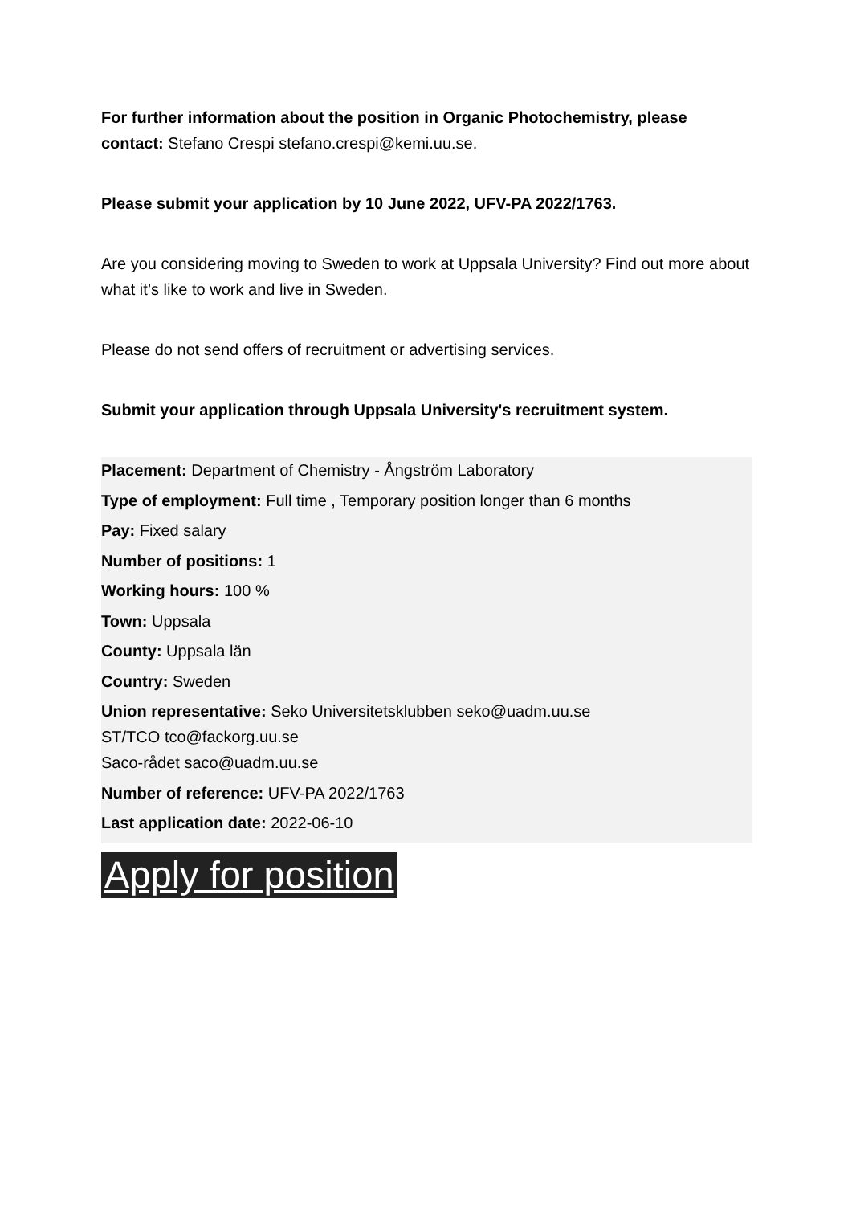For further information about the position in Organic Photochemistry, please contact: Stefano Crespi stefano.crespi@kemi.uu.se.
Please submit your application by 10 June 2022, UFV-PA 2022/1763.
Are you considering moving to Sweden to work at Uppsala University? Find out more about what it’s like to work and live in Sweden.
Please do not send offers of recruitment or advertising services.
Submit your application through Uppsala University's recruitment system.
Placement: Department of Chemistry - Ångström Laboratory
Type of employment: Full time , Temporary position longer than 6 months
Pay: Fixed salary
Number of positions: 1
Working hours: 100 %
Town: Uppsala
County: Uppsala län
Country: Sweden
Union representative: Seko Universitetsklubben seko@uadm.uu.se
ST/TCO tco@fackorg.uu.se
Saco-rådet saco@uadm.uu.se
Number of reference: UFV-PA 2022/1763
Last application date: 2022-06-10
Apply for position